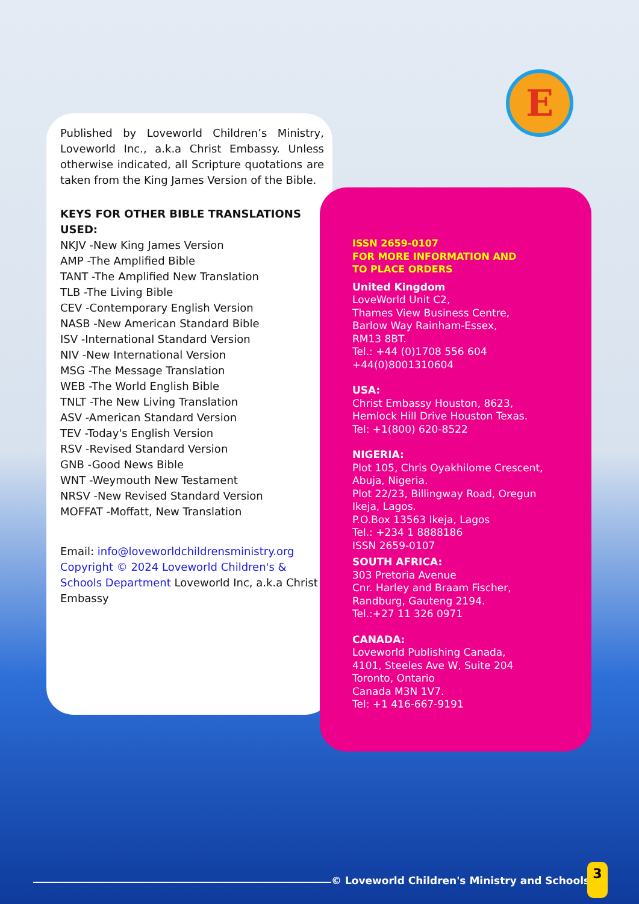E
Published by Loveworld Children’s Ministry, Loveworld Inc., a.k.a Christ Embassy. Unless otherwise indicated, all Scripture quotations are taken from the King James Version of the Bible.
KEYS FOR OTHER BIBLE TRANSLATIONS USED:
NKJV -New King James Version
AMP -The Amplified Bible
TANT -The Amplified New Translation
TLB -The Living Bible
CEV -Contemporary English Version
NASB -New American Standard Bible
ISV -International Standard Version
NIV -New International Version
MSG -The Message Translation
WEB -The World English Bible
TNLT -The New Living Translation
ASV -American Standard Version
TEV -Today's English Version
RSV -Revised Standard Version
GNB -Good News Bible
WNT -Weymouth New Testament
NRSV -New Revised Standard Version
MOFFAT -Moffatt, New Translation
Email: info@loveworldchildrensministry.org
Copyright © 2024 Loveworld Children's & Schools Department Loveworld Inc, a.k.a Christ Embassy
ISSN 2659-0107
FOR MORE INFORMATION AND
TO PLACE ORDERS
United Kingdom
LoveWorld Unit C2,
Thames View Business Centre,
Barlow Way Rainham-Essex,
RM13 8BT.
Tel.: +44 (0)1708 556 604
+44(0)8001310604
USA:
Christ Embassy Houston, 8623,
Hemlock Hill Drive Houston Texas.
Tel: +1(800) 620-8522
NIGERIA:
Plot 105, Chris Oyakhilome Crescent,
Abuja, Nigeria.
Plot 22/23, Billingway Road, Oregun
Ikeja, Lagos.
P.O.Box 13563 Ikeja, Lagos
Tel.: +234 1 8888186
ISSN 2659-0107
SOUTH AFRICA:
303 Pretoria Avenue
Cnr. Harley and Braam Fischer,
Randburg, Gauteng 2194.
Tel.:+27 11 326 0971
CANADA:
Loveworld Publishing Canada,
4101, Steeles Ave W, Suite 204
Toronto, Ontario
Canada M3N 1V7.
Tel: +1 416-667-9191
© Loveworld Children's Ministry and Schools
3